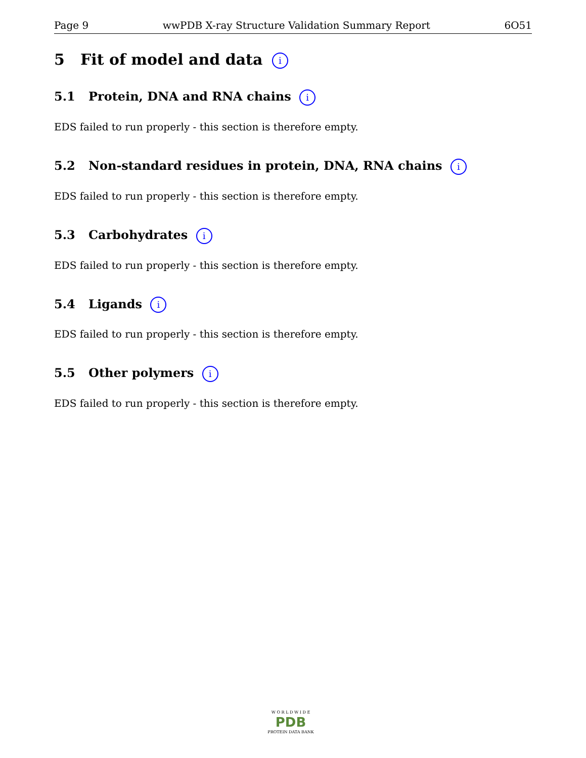Page 9 wwPDB X-ray Structure Validation Summary Report 6O51
5 Fit of model and data i
5.1 Protein, DNA and RNA chains i
EDS failed to run properly - this section is therefore empty.
5.2 Non-standard residues in protein, DNA, RNA chains i
EDS failed to run properly - this section is therefore empty.
5.3 Carbohydrates i
EDS failed to run properly - this section is therefore empty.
5.4 Ligands i
EDS failed to run properly - this section is therefore empty.
5.5 Other polymers i
EDS failed to run properly - this section is therefore empty.
W O R L D W I D E
PDB
PROTEIN DATA BANK